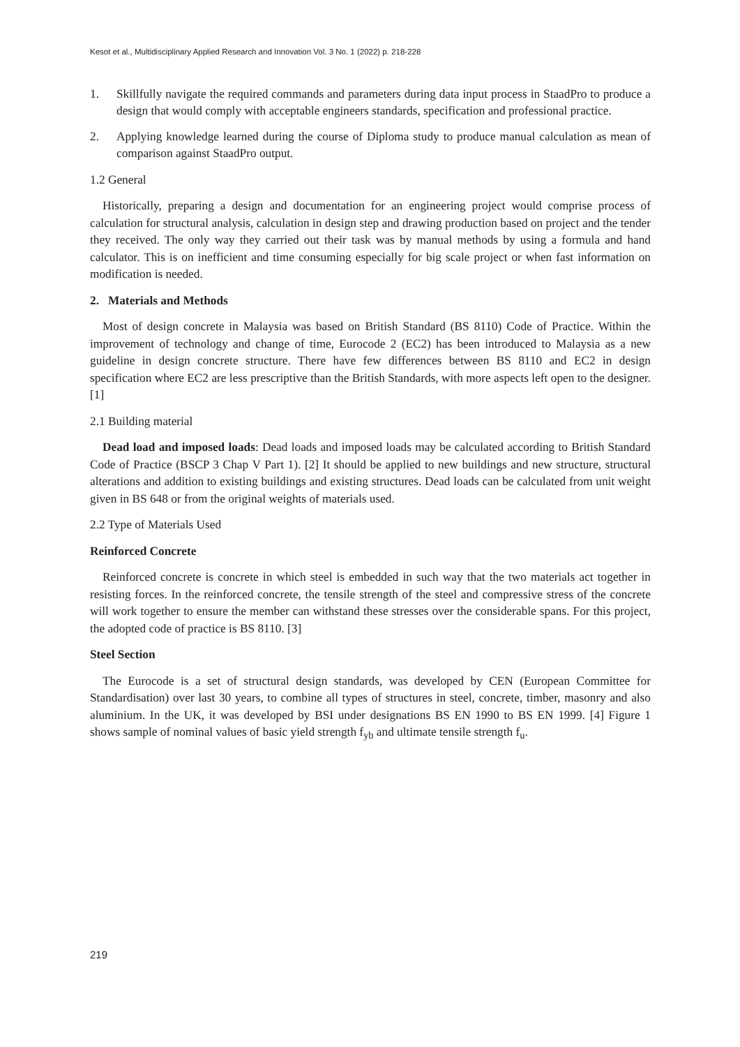Kesot et al., Multidisciplinary Applied Research and Innovation Vol. 3 No. 1 (2022) p. 218-228
1. Skillfully navigate the required commands and parameters during data input process in StaadPro to produce a design that would comply with acceptable engineers standards, specification and professional practice.
2. Applying knowledge learned during the course of Diploma study to produce manual calculation as mean of comparison against StaadPro output.
1.2 General
Historically, preparing a design and documentation for an engineering project would comprise process of calculation for structural analysis, calculation in design step and drawing production based on project and the tender they received. The only way they carried out their task was by manual methods by using a formula and hand calculator. This is on inefficient and time consuming especially for big scale project or when fast information on modification is needed.
2. Materials and Methods
Most of design concrete in Malaysia was based on British Standard (BS 8110) Code of Practice. Within the improvement of technology and change of time, Eurocode 2 (EC2) has been introduced to Malaysia as a new guideline in design concrete structure. There have few differences between BS 8110 and EC2 in design specification where EC2 are less prescriptive than the British Standards, with more aspects left open to the designer. [1]
2.1 Building material
Dead load and imposed loads: Dead loads and imposed loads may be calculated according to British Standard Code of Practice (BSCP 3 Chap V Part 1). [2] It should be applied to new buildings and new structure, structural alterations and addition to existing buildings and existing structures. Dead loads can be calculated from unit weight given in BS 648 or from the original weights of materials used.
2.2 Type of Materials Used
Reinforced Concrete
Reinforced concrete is concrete in which steel is embedded in such way that the two materials act together in resisting forces. In the reinforced concrete, the tensile strength of the steel and compressive stress of the concrete will work together to ensure the member can withstand these stresses over the considerable spans. For this project, the adopted code of practice is BS 8110. [3]
Steel Section
The Eurocode is a set of structural design standards, was developed by CEN (European Committee for Standardisation) over last 30 years, to combine all types of structures in steel, concrete, timber, masonry and also aluminium. In the UK, it was developed by BSI under designations BS EN 1990 to BS EN 1999. [4] Figure 1 shows sample of nominal values of basic yield strength f<sub>yb</sub> and ultimate tensile strength f<sub>u</sub>.
219